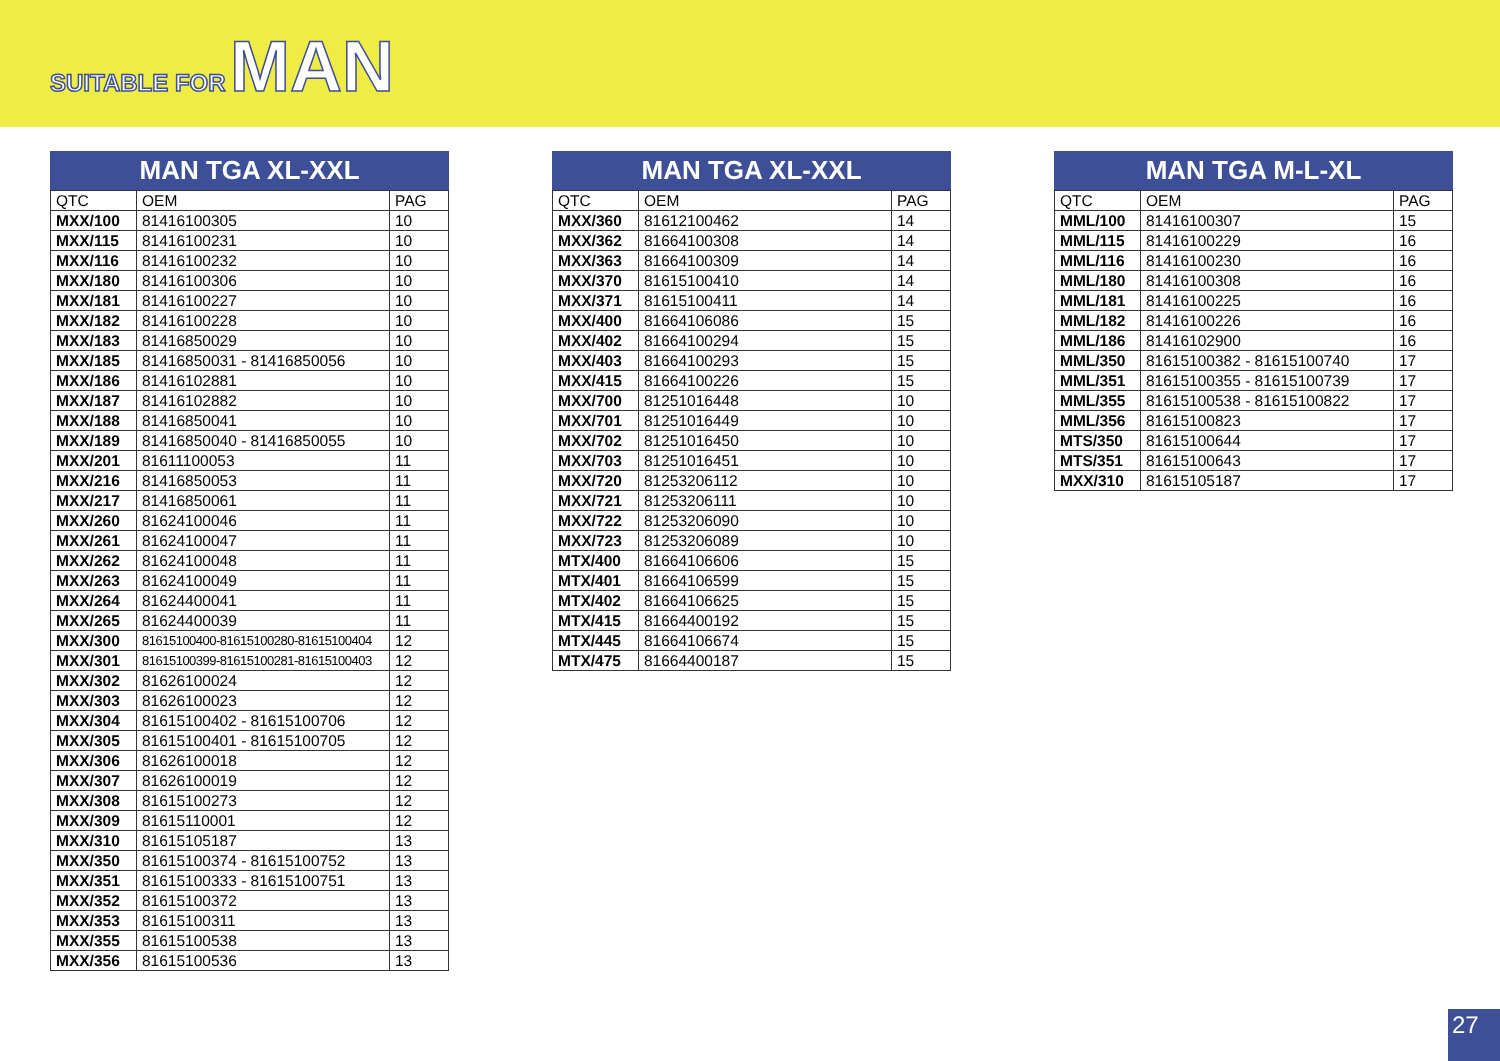SUITABLE FOR MAN
MAN TGA XL-XXL
| QTC | OEM | PAG |
| --- | --- | --- |
| MXX/100 | 81416100305 | 10 |
| MXX/115 | 81416100231 | 10 |
| MXX/116 | 81416100232 | 10 |
| MXX/180 | 81416100306 | 10 |
| MXX/181 | 81416100227 | 10 |
| MXX/182 | 81416100228 | 10 |
| MXX/183 | 81416850029 | 10 |
| MXX/185 | 81416850031 - 81416850056 | 10 |
| MXX/186 | 81416102881 | 10 |
| MXX/187 | 81416102882 | 10 |
| MXX/188 | 81416850041 | 10 |
| MXX/189 | 81416850040 - 81416850055 | 10 |
| MXX/201 | 81611100053 | 11 |
| MXX/216 | 81416850053 | 11 |
| MXX/217 | 81416850061 | 11 |
| MXX/260 | 81624100046 | 11 |
| MXX/261 | 81624100047 | 11 |
| MXX/262 | 81624100048 | 11 |
| MXX/263 | 81624100049 | 11 |
| MXX/264 | 81624400041 | 11 |
| MXX/265 | 81624400039 | 11 |
| MXX/300 | 81615100400-81615100280-81615100404 | 12 |
| MXX/301 | 81615100399-81615100281-81615100403 | 12 |
| MXX/302 | 81626100024 | 12 |
| MXX/303 | 81626100023 | 12 |
| MXX/304 | 81615100402 - 81615100706 | 12 |
| MXX/305 | 81615100401 - 81615100705 | 12 |
| MXX/306 | 81626100018 | 12 |
| MXX/307 | 81626100019 | 12 |
| MXX/308 | 81615100273 | 12 |
| MXX/309 | 81615110001 | 12 |
| MXX/310 | 81615105187 | 13 |
| MXX/350 | 81615100374 - 81615100752 | 13 |
| MXX/351 | 81615100333 - 81615100751 | 13 |
| MXX/352 | 81615100372 | 13 |
| MXX/353 | 81615100311 | 13 |
| MXX/355 | 81615100538 | 13 |
| MXX/356 | 81615100536 | 13 |
MAN TGA XL-XXL
| QTC | OEM | PAG |
| --- | --- | --- |
| MXX/360 | 81612100462 | 14 |
| MXX/362 | 81664100308 | 14 |
| MXX/363 | 81664100309 | 14 |
| MXX/370 | 81615100410 | 14 |
| MXX/371 | 81615100411 | 14 |
| MXX/400 | 81664106086 | 15 |
| MXX/402 | 81664100294 | 15 |
| MXX/403 | 81664100293 | 15 |
| MXX/415 | 81664100226 | 15 |
| MXX/700 | 81251016448 | 10 |
| MXX/701 | 81251016449 | 10 |
| MXX/702 | 81251016450 | 10 |
| MXX/703 | 81251016451 | 10 |
| MXX/720 | 81253206112 | 10 |
| MXX/721 | 81253206111 | 10 |
| MXX/722 | 81253206090 | 10 |
| MXX/723 | 81253206089 | 10 |
| MTX/400 | 81664106606 | 15 |
| MTX/401 | 81664106599 | 15 |
| MTX/402 | 81664106625 | 15 |
| MTX/415 | 81664400192 | 15 |
| MTX/445 | 81664106674 | 15 |
| MTX/475 | 81664400187 | 15 |
MAN TGA M-L-XL
| QTC | OEM | PAG |
| --- | --- | --- |
| MML/100 | 81416100307 | 15 |
| MML/115 | 81416100229 | 16 |
| MML/116 | 81416100230 | 16 |
| MML/180 | 81416100308 | 16 |
| MML/181 | 81416100225 | 16 |
| MML/182 | 81416100226 | 16 |
| MML/186 | 81416102900 | 16 |
| MML/350 | 81615100382 - 81615100740 | 17 |
| MML/351 | 81615100355 - 81615100739 | 17 |
| MML/355 | 81615100538 - 81615100822 | 17 |
| MML/356 | 81615100823 | 17 |
| MTS/350 | 81615100644 | 17 |
| MTS/351 | 81615100643 | 17 |
| MXX/310 | 81615105187 | 17 |
27